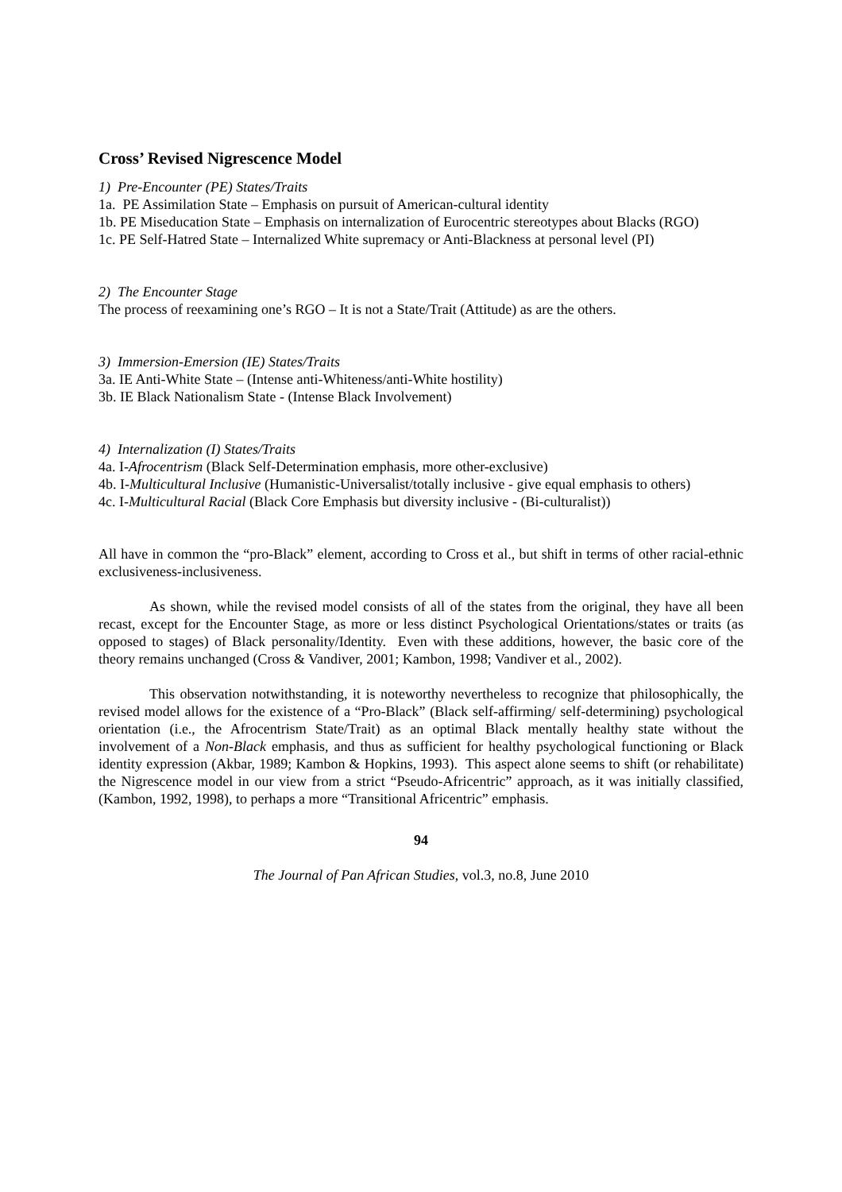Cross’ Revised Nigrescence Model
1) Pre-Encounter (PE) States/Traits
1a. PE Assimilation State – Emphasis on pursuit of American-cultural identity
1b. PE Miseducation State – Emphasis on internalization of Eurocentric stereotypes about Blacks (RGO)
1c. PE Self-Hatred State – Internalized White supremacy or Anti-Blackness at personal level (PI)
2) The Encounter Stage
The process of reexamining one’s RGO – It is not a State/Trait (Attitude) as are the others.
3) Immersion-Emersion (IE) States/Traits
3a. IE Anti-White State – (Intense anti-Whiteness/anti-White hostility)
3b. IE Black Nationalism State - (Intense Black Involvement)
4) Internalization (I) States/Traits
4a. I-Afrocentrism (Black Self-Determination emphasis, more other-exclusive)
4b. I-Multicultural Inclusive (Humanistic-Universalist/totally inclusive - give equal emphasis to others)
4c. I-Multicultural Racial (Black Core Emphasis but diversity inclusive - (Bi-culturalist))
All have in common the “pro-Black” element, according to Cross et al., but shift in terms of other racial-ethnic exclusiveness-inclusiveness.
As shown, while the revised model consists of all of the states from the original, they have all been recast, except for the Encounter Stage, as more or less distinct Psychological Orientations/states or traits (as opposed to stages) of Black personality/Identity. Even with these additions, however, the basic core of the theory remains unchanged (Cross & Vandiver, 2001; Kambon, 1998; Vandiver et al., 2002).
This observation notwithstanding, it is noteworthy nevertheless to recognize that philosophically, the revised model allows for the existence of a “Pro-Black” (Black self-affirming/ self-determining) psychological orientation (i.e., the Afrocentrism State/Trait) as an optimal Black mentally healthy state without the involvement of a Non-Black emphasis, and thus as sufficient for healthy psychological functioning or Black identity expression (Akbar, 1989; Kambon & Hopkins, 1993). This aspect alone seems to shift (or rehabilitate) the Nigrescence model in our view from a strict “Pseudo-Africentric” approach, as it was initially classified, (Kambon, 1992, 1998), to perhaps a more “Transitional Africentric” emphasis.
94
The Journal of Pan African Studies, vol.3, no.8, June 2010